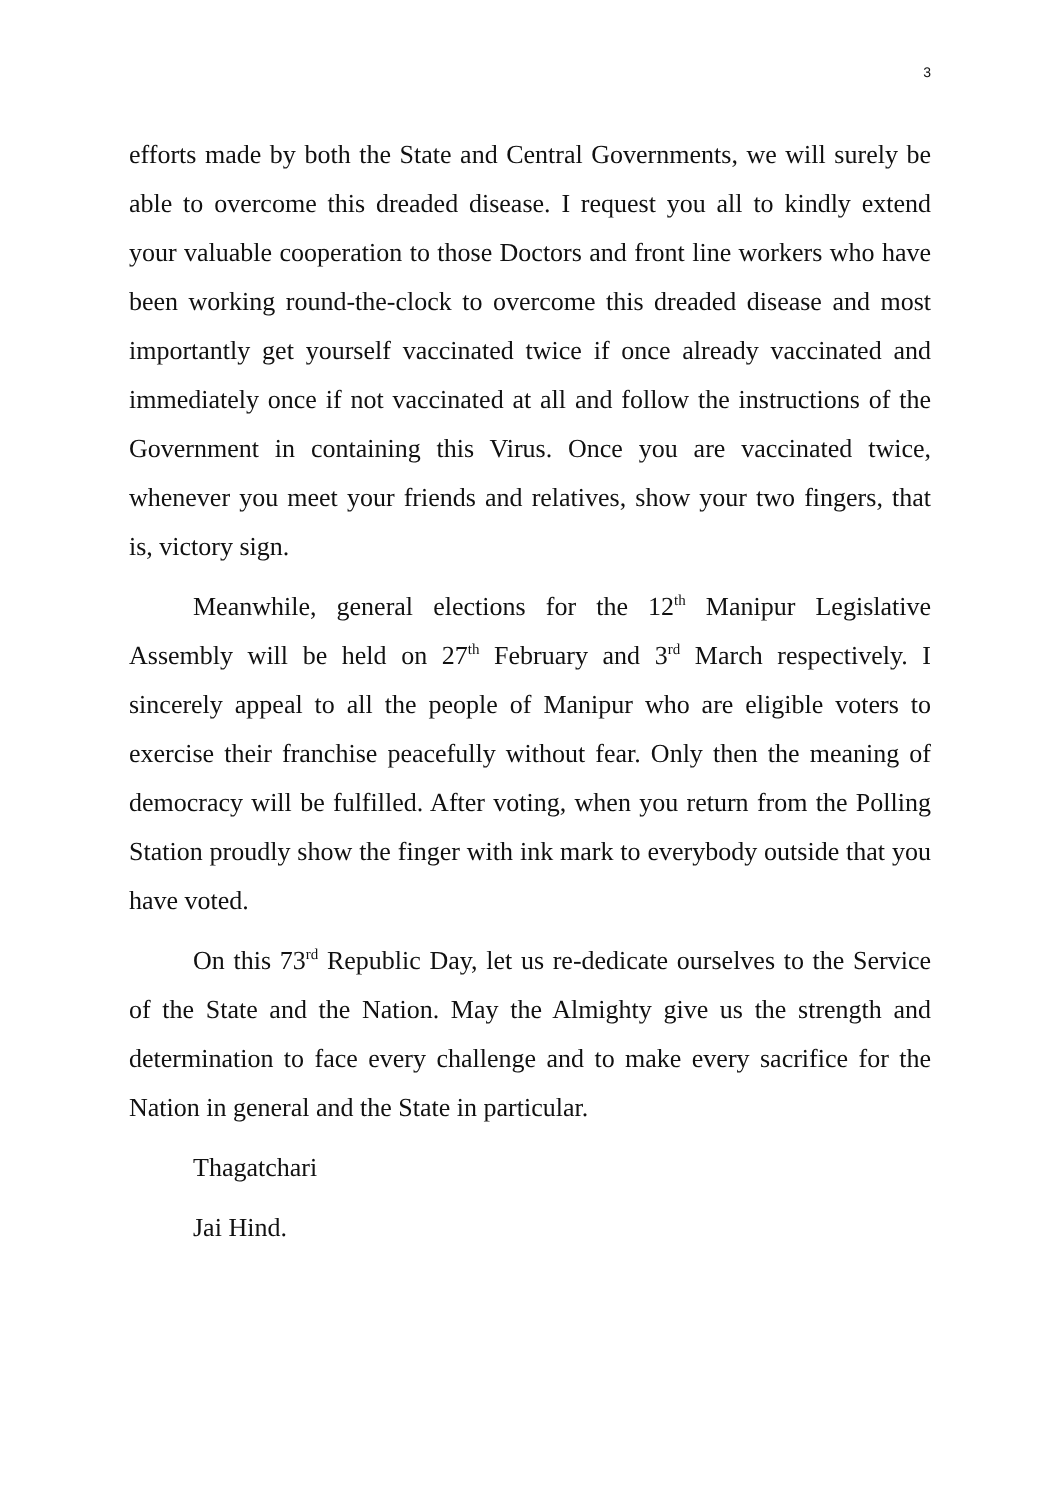3
efforts made by both the State and Central Governments, we will surely be able to overcome this dreaded disease. I request you all to kindly extend your valuable cooperation to those Doctors and front line workers who have been working round-the-clock to overcome this dreaded disease and most importantly get yourself vaccinated twice if once already vaccinated and immediately once if not vaccinated at all and follow the instructions of the Government in containing this Virus. Once you are vaccinated twice, whenever you meet your friends and relatives, show your two fingers, that is, victory sign.
Meanwhile, general elections for the 12<sup>th</sup> Manipur Legislative Assembly will be held on 27<sup>th</sup> February and 3<sup>rd</sup> March respectively. I sincerely appeal to all the people of Manipur who are eligible voters to exercise their franchise peacefully without fear. Only then the meaning of democracy will be fulfilled. After voting, when you return from the Polling Station proudly show the finger with ink mark to everybody outside that you have voted.
On this 73<sup>rd</sup> Republic Day, let us re-dedicate ourselves to the Service of the State and the Nation. May the Almighty give us the strength and determination to face every challenge and to make every sacrifice for the Nation in general and the State in particular.
Thagatchari
Jai Hind.